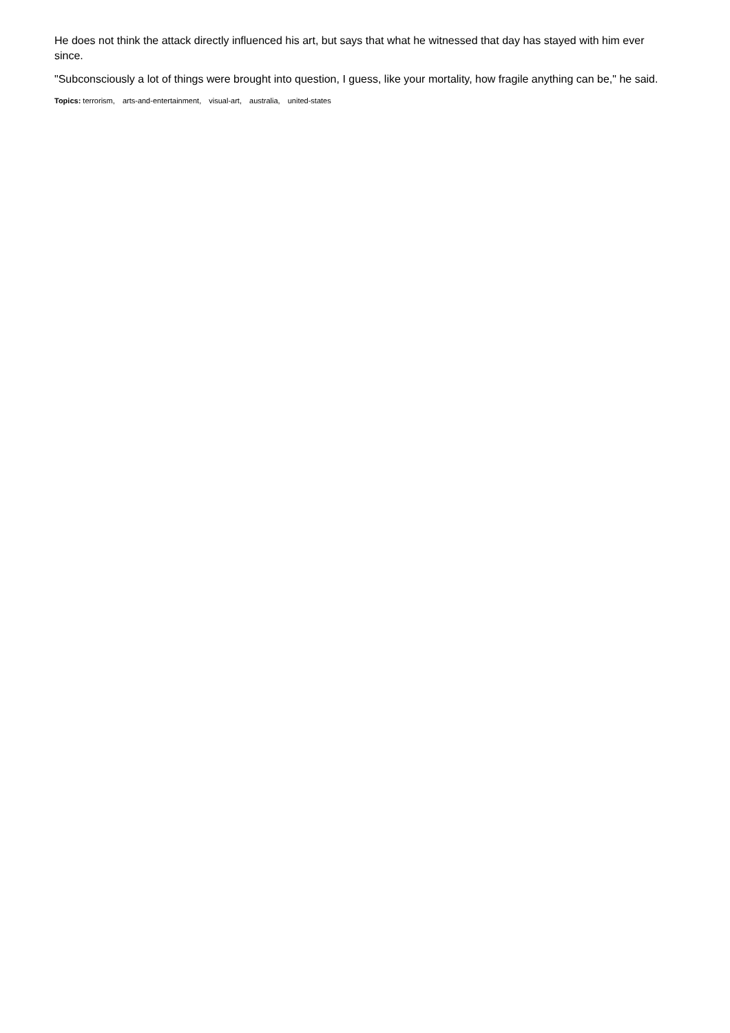He does not think the attack directly influenced his art, but says that what he witnessed that day has stayed with him ever since.
"Subconsciously a lot of things were brought into question, I guess, like your mortality, how fragile anything can be," he said.
Topics: terrorism, arts-and-entertainment, visual-art, australia, united-states